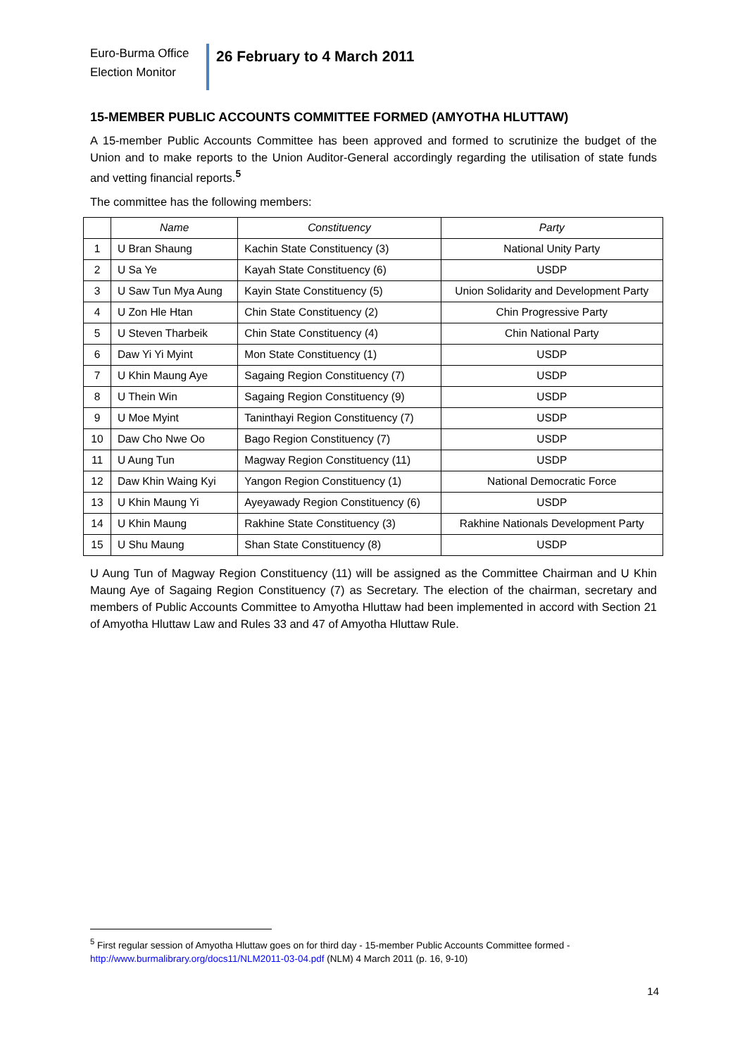Euro-Burma Office
Election Monitor
26 February to 4 March 2011
15-MEMBER PUBLIC ACCOUNTS COMMITTEE FORMED (AMYOTHA HLUTTAW)
A 15-member Public Accounts Committee has been approved and formed to scrutinize the budget of the Union and to make reports to the Union Auditor-General accordingly regarding the utilisation of state funds and vetting financial reports.<sup>5</sup>
The committee has the following members:
| | Name | Constituency | Party |
| --- | --- | --- | --- |
| 1 | U Bran Shaung | Kachin State Constituency (3) | National Unity Party |
| 2 | U Sa Ye | Kayah State Constituency (6) | USDP |
| 3 | U Saw Tun Mya Aung | Kayin State Constituency (5) | Union Solidarity and Development Party |
| 4 | U Zon Hle Htan | Chin State Constituency (2) | Chin Progressive Party |
| 5 | U Steven Tharbeik | Chin State Constituency (4) | Chin National Party |
| 6 | Daw Yi Yi Myint | Mon State Constituency (1) | USDP |
| 7 | U Khin Maung Aye | Sagaing Region Constituency (7) | USDP |
| 8 | U Thein Win | Sagaing Region Constituency (9) | USDP |
| 9 | U Moe Myint | Taninthayi Region Constituency (7) | USDP |
| 10 | Daw Cho Nwe Oo | Bago Region Constituency (7) | USDP |
| 11 | U Aung Tun | Magway Region Constituency (11) | USDP |
| 12 | Daw Khin Waing Kyi | Yangon Region Constituency (1) | National Democratic Force |
| 13 | U Khin Maung Yi | Ayeyawady Region Constituency (6) | USDP |
| 14 | U Khin Maung | Rakhine State Constituency (3) | Rakhine Nationals Development Party |
| 15 | U Shu Maung | Shan State Constituency (8) | USDP |
U Aung Tun of Magway Region Constituency (11) will be assigned as the Committee Chairman and U Khin Maung Aye of Sagaing Region Constituency (7) as Secretary. The election of the chairman, secretary and members of Public Accounts Committee to Amyotha Hluttaw had been implemented in accord with Section 21 of Amyotha Hluttaw Law and Rules 33 and 47 of Amyotha Hluttaw Rule.
<sup>5</sup> First regular session of Amyotha Hluttaw goes on for third day - 15-member Public Accounts Committee formed - http://www.burmalibrary.org/docs11/NLM2011-03-04.pdf (NLM) 4 March 2011 (p. 16, 9-10)
14